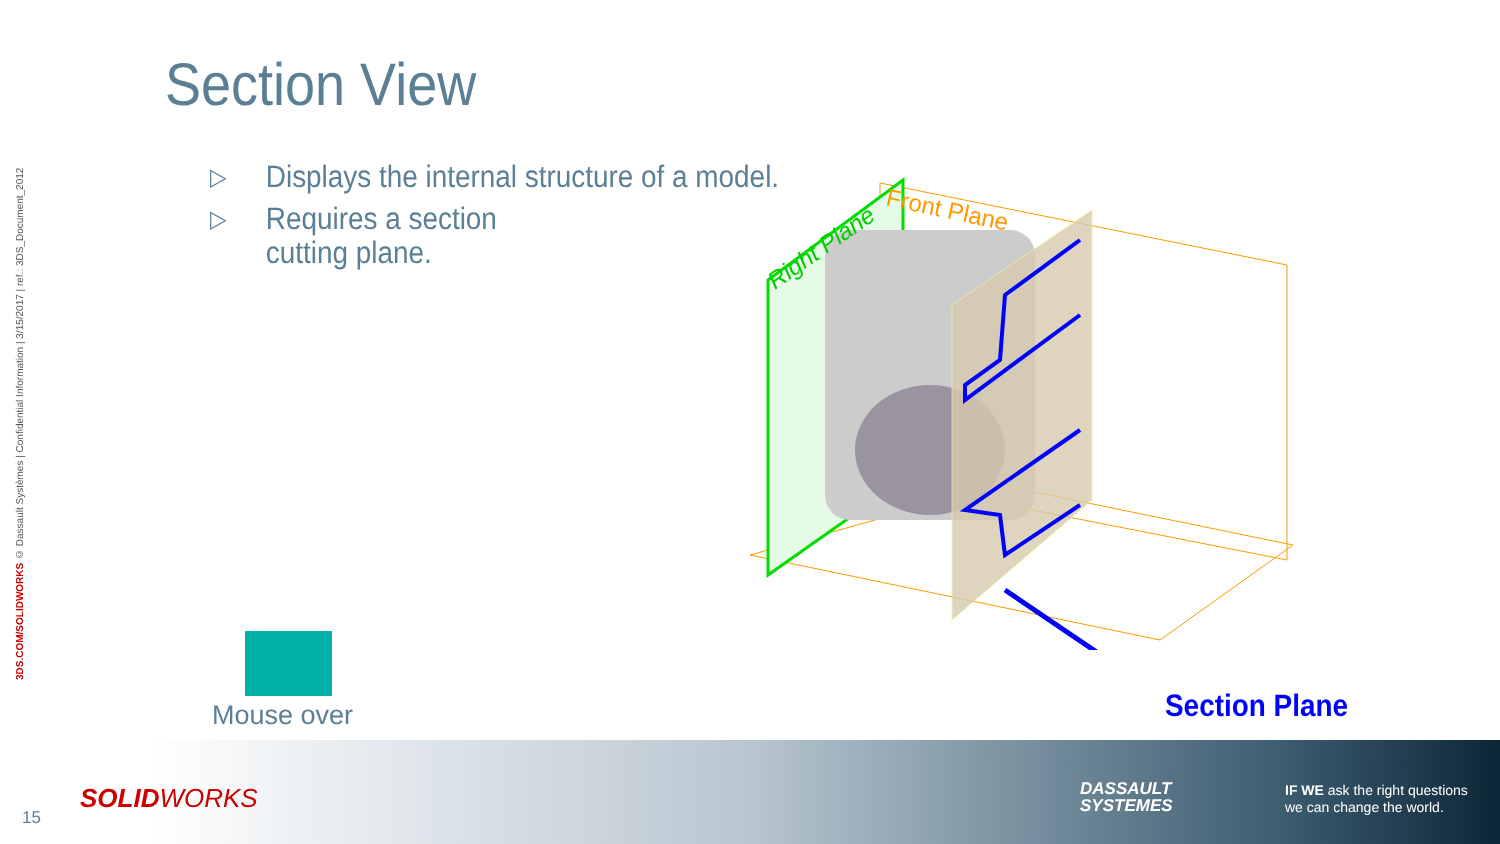3DS.COM/SOLIDWORKS © Dassault Systèmes | Confidential Information | 3/15/2017 | ref.: 3DS_Document_2012
Section View
▷ Displays the internal structure of a model.
▷ Requires a section
cutting plane.
Right Plane
Front Plane
Mouse over Section Plane
15
SOLIDWORKS
DASSAULT
SYSTEMES
IF WE ask the right questions
we can change the world.